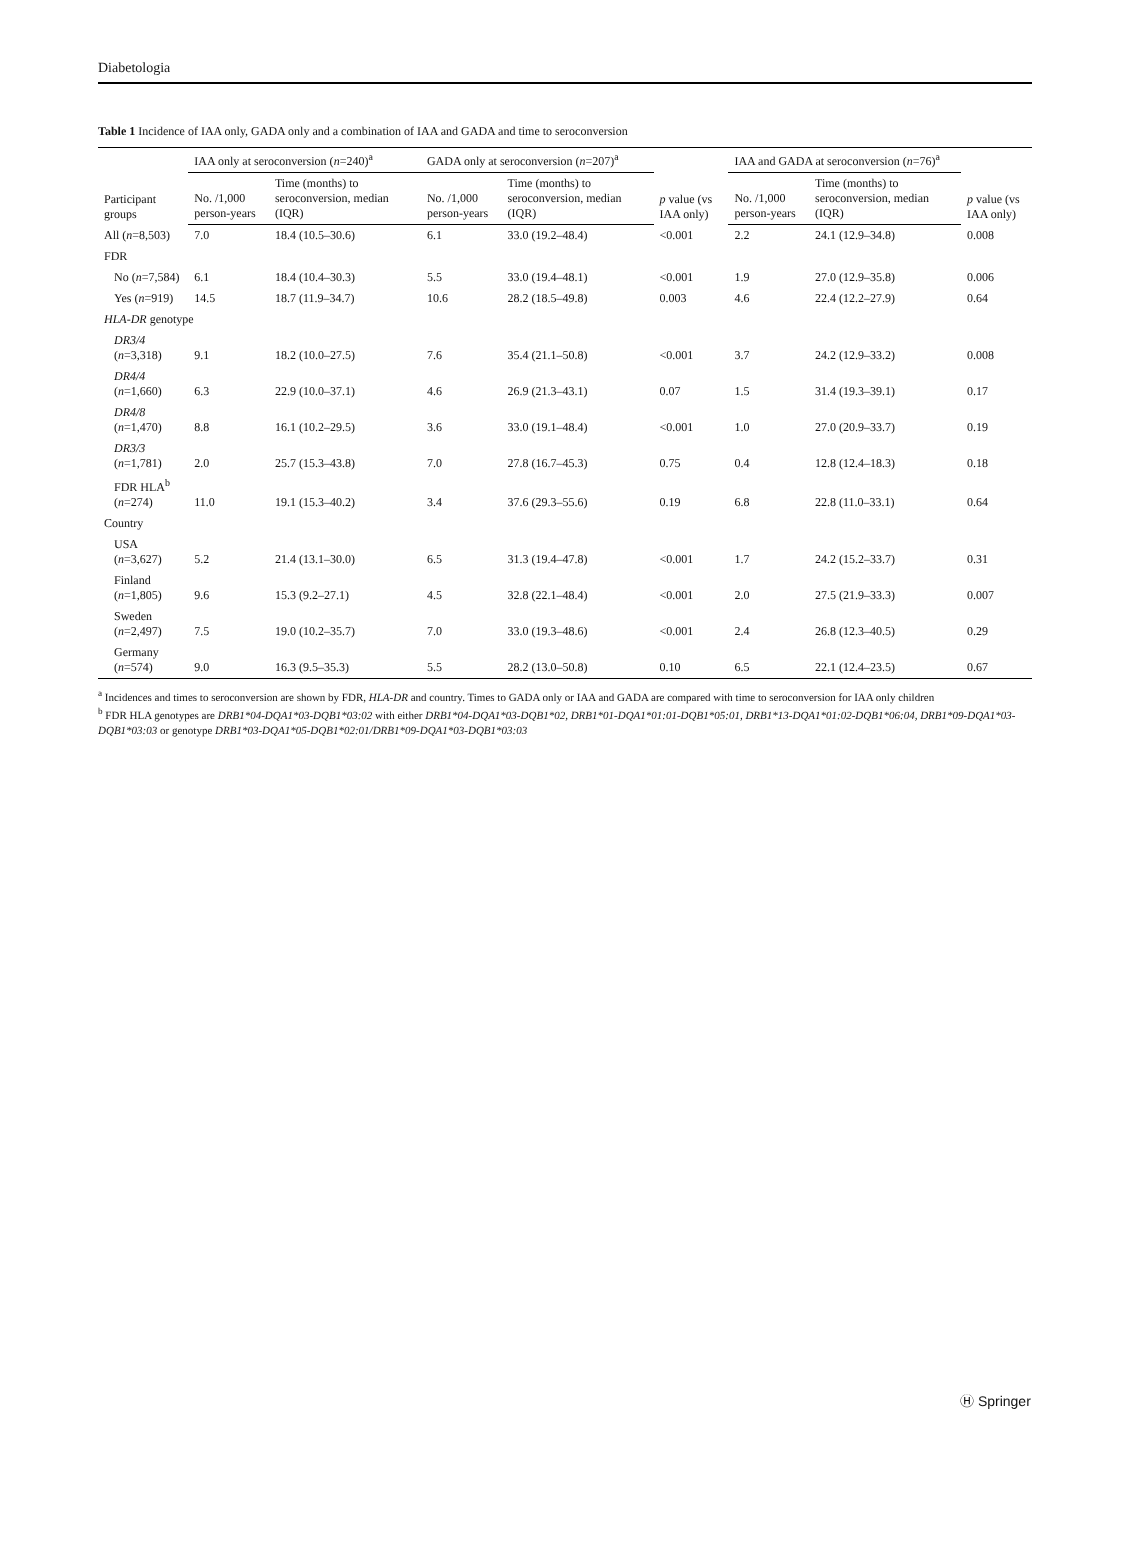Diabetologia
Table 1 Incidence of IAA only, GADA only and a combination of IAA and GADA and time to seroconversion
| Participant groups | IAA only at seroconversion ( n =240)<sup>a</sup> | | GADA only at seroconversion ( n =207)<sup>a</sup> | | p value (vs IAA only) | IAA and GADA at seroconversion ( n =76)<sup>a</sup> | | p value (vs IAA only) |
| --- | --- | --- | --- | --- | --- | --- | --- | --- |
| | No. /1,000 person-years | Time (months) to seroconversion, median (IQR) | No. /1,000 person-years | Time (months) to seroconversion, median (IQR) | | No. /1,000 person-years | Time (months) to seroconversion, median (IQR) | |
| All ( n =8,503) | 7.0 | 18.4 (10.5–30.6) | 6.1 | 33.0 (19.2–48.4) | <0.001 | 2.2 | 24.1 (12.9–34.8) | 0.008 |
| FDR | | | | | | | | |
| No ( n =7,584) | 6.1 | 18.4 (10.4–30.3) | 5.5 | 33.0 (19.4–48.1) | <0.001 | 1.9 | 27.0 (12.9–35.8) | 0.006 |
| Yes ( n =919) | 14.5 | 18.7 (11.9–34.7) | 10.6 | 28.2 (18.5–49.8) | 0.003 | 4.6 | 22.4 (12.2–27.9) | 0.64 |
| HLA-DR genotype | | | | | | | | |
| DR3/4 ( n =3,318) | 9.1 | 18.2 (10.0–27.5) | 7.6 | 35.4 (21.1–50.8) | <0.001 | 3.7 | 24.2 (12.9–33.2) | 0.008 |
| DR4/4 ( n =1,660) | 6.3 | 22.9 (10.0–37.1) | 4.6 | 26.9 (21.3–43.1) | 0.07 | 1.5 | 31.4 (19.3–39.1) | 0.17 |
| DR4/8 ( n =1,470) | 8.8 | 16.1 (10.2–29.5) | 3.6 | 33.0 (19.1–48.4) | <0.001 | 1.0 | 27.0 (20.9–33.7) | 0.19 |
| DR3/3 ( n =1,781) | 2.0 | 25.7 (15.3–43.8) | 7.0 | 27.8 (16.7–45.3) | 0.75 | 0.4 | 12.8 (12.4–18.3) | 0.18 |
| FDR HLA<sup>b</sup> ( n =274) | 11.0 | 19.1 (15.3–40.2) | 3.4 | 37.6 (29.3–55.6) | 0.19 | 6.8 | 22.8 (11.0–33.1) | 0.64 |
| Country | | | | | | | | |
| USA ( n =3,627) | 5.2 | 21.4 (13.1–30.0) | 6.5 | 31.3 (19.4–47.8) | <0.001 | 1.7 | 24.2 (15.2–33.7) | 0.31 |
| Finland ( n =1,805) | 9.6 | 15.3 (9.2–27.1) | 4.5 | 32.8 (22.1–48.4) | <0.001 | 2.0 | 27.5 (21.9–33.3) | 0.007 |
| Sweden ( n =2,497) | 7.5 | 19.0 (10.2–35.7) | 7.0 | 33.0 (19.3–48.6) | <0.001 | 2.4 | 26.8 (12.3–40.5) | 0.29 |
| Germany ( n =574) | 9.0 | 16.3 (9.5–35.3) | 5.5 | 28.2 (13.0–50.8) | 0.10 | 6.5 | 22.1 (12.4–23.5) | 0.67 |
<sup>a</sup> Incidences and times to seroconversion are shown by FDR, HLA-DR and country. Times to GADA only or IAA and GADA are compared with time to seroconversion for IAA only children
<sup>b</sup> FDR HLA genotypes are DRB1*04-DQA1*03-DQB1*03:02 with either DRB1*04-DQA1*03-DQB1*02, DRB1*01-DQA1*01:01-DQB1*05:01, DRB1*13-DQA1*01:02-DQB1*06:04, DRB1*09-DQA1*03-DQB1*03:03 or genotype DRB1*03-DQA1*05-DQB1*02:01/DRB1*09-DQA1*03-DQB1*03:03
Ⓗ Springer